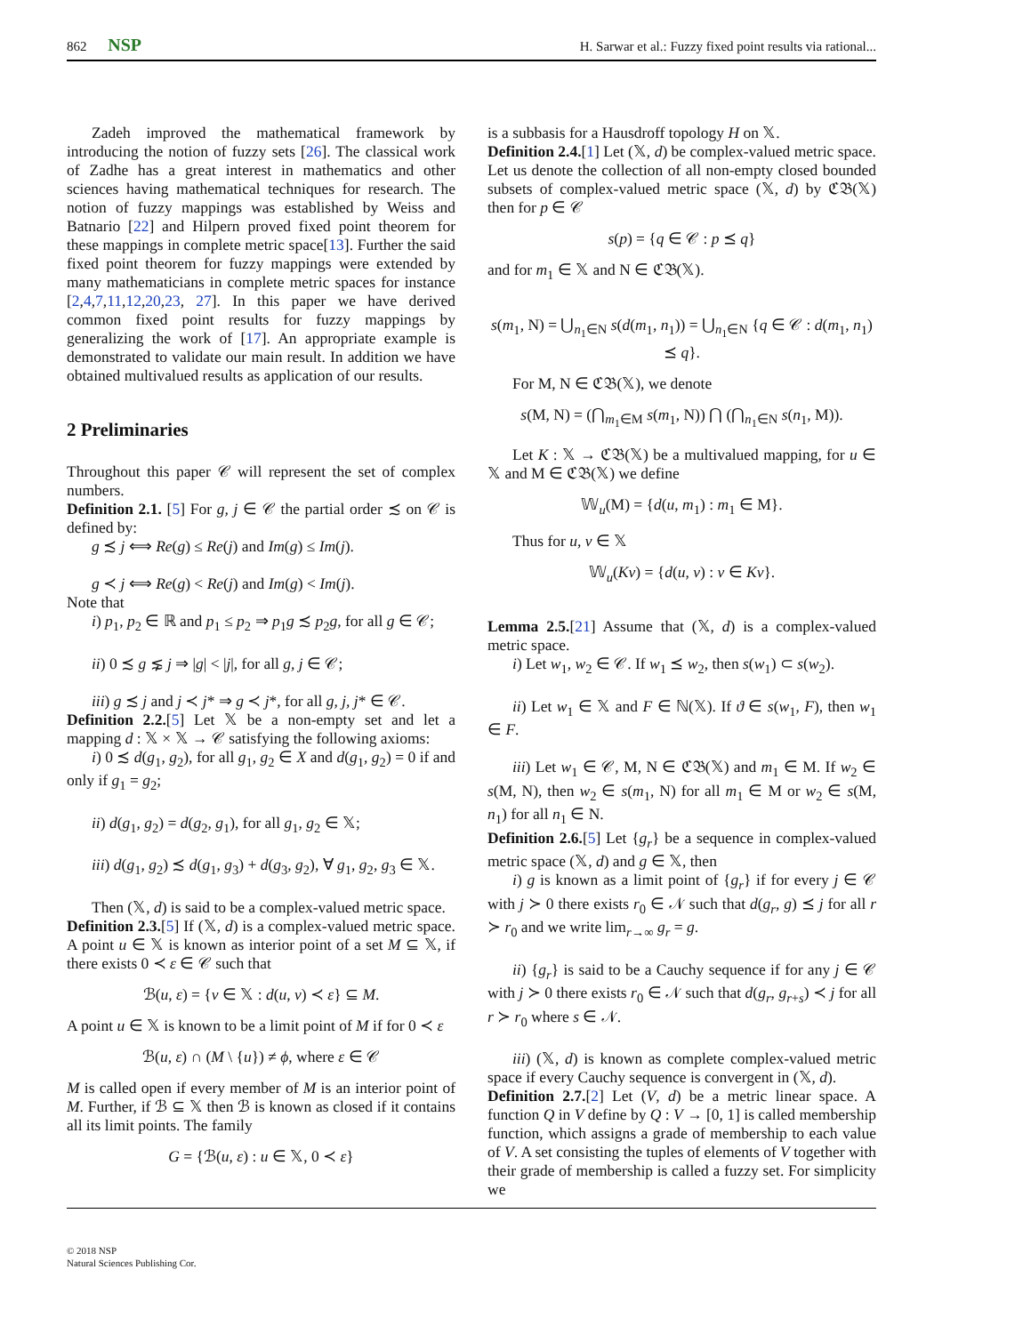862 NSP H. Sarwar et al.: Fuzzy fixed point results via rational...
Zadeh improved the mathematical framework by introducing the notion of fuzzy sets [26]. The classical work of Zadhe has a great interest in mathematics and other sciences having mathematical techniques for research. The notion of fuzzy mappings was established by Weiss and Batnario [22] and Hilpern proved fixed point theorem for these mappings in complete metric space[13]. Further the said fixed point theorem for fuzzy mappings were extended by many mathematicians in complete metric spaces for instance [2,4,7,11,12,20,23, 27]. In this paper we have derived common fixed point results for fuzzy mappings by generalizing the work of [17]. An appropriate example is demonstrated to validate our main result. In addition we have obtained multivalued results as application of our results.
2 Preliminaries
Throughout this paper 𝒞 will represent the set of complex numbers.
Definition 2.1. [5] For g, j ∈ 𝒞 the partial order ≾ on 𝒞 is defined by:
g ≾ j ⟺ Re(g) ≤ Re(j) and Im(g) ≤ Im(j).
g ≺ j ⟺ Re(g) < Re(j) and Im(g) < Im(j).
Note that
i) p<sub>1</sub>, p<sub>2</sub> ∈ ℝ and p<sub>1</sub> ≤ p<sub>2</sub> ⇒ p<sub>1</sub>g ≾ p<sub>2</sub>g, for all g ∈ 𝒞;
ii) 0 ≾ g ⋦ j ⇒ |g| < |j|, for all g, j ∈ 𝒞;
iii) g ≾ j and j ≺ j* ⇒ g ≺ j*, for all g, j, j* ∈ 𝒞.
Definition 2.2.[5] Let 𝕏 be a non-empty set and let a mapping d : 𝕏 × 𝕏 → 𝒞 satisfying the following axioms:
i) 0 ≾ d(g<sub>1</sub>, g<sub>2</sub>), for all g<sub>1</sub>, g<sub>2</sub> ∈ X and d(g<sub>1</sub>, g<sub>2</sub>) = 0 if and only if g<sub>1</sub> = g<sub>2</sub>;
ii) d(g<sub>1</sub>, g<sub>2</sub>) = d(g<sub>2</sub>, g<sub>1</sub>), for all g<sub>1</sub>, g<sub>2</sub> ∈ 𝕏;
iii) d(g<sub>1</sub>, g<sub>2</sub>) ≾ d(g<sub>1</sub>, g<sub>3</sub>) + d(g<sub>3</sub>, g<sub>2</sub>), ∀ g<sub>1</sub>, g<sub>2</sub>, g<sub>3</sub> ∈ 𝕏.
Then (𝕏, d) is said to be a complex-valued metric space.
Definition 2.3.[5] If (𝕏, d) is a complex-valued metric space. A point u ∈ 𝕏 is known as interior point of a set M ⊆ 𝕏, if there exists 0 ≺ ε ∈ 𝒞 such that
ℬ(u, ε) = {v ∈ 𝕏 : d(u, v) ≺ ε} ⊆ M.
A point u ∈ 𝕏 is known to be a limit point of M if for 0 ≺ ε
ℬ(u, ε) ∩ (M \ {u}) ≠ ϕ, where ε ∈ 𝒞
M is called open if every member of M is an interior point of M. Further, if ℬ ⊆ 𝕏 then ℬ is known as closed if it contains all its limit points. The family
G = {ℬ(u, ε) : u ∈ 𝕏, 0 ≺ ε}
is a subbasis for a Hausdroff topology H on 𝕏.
Definition 2.4.[1] Let (𝕏, d) be complex-valued metric space. Let us denote the collection of all non-empty closed bounded subsets of complex-valued metric space (𝕏, d) by ℭ𝔅(𝕏) then for p ∈ 𝒞
s(p) = {q ∈ 𝒞 : p ⪯ q}
and for m<sub>1</sub> ∈ 𝕏 and N ∈ ℭ𝔅(𝕏).
s(m<sub>1</sub>, N) = ⋃<sub>n<sub>1</sub>∈N</sub> s(d(m<sub>1</sub>, n<sub>1</sub>)) = ⋃<sub>n<sub>1</sub>∈N</sub> {q ∈ 𝒞 : d(m<sub>1</sub>, n<sub>1</sub>) ⪯ q}.
For M, N ∈ ℭ𝔅(𝕏), we denote
s(M, N) = (⋂<sub>m<sub>1</sub>∈M</sub> s(m<sub>1</sub>, N)) ⋂ (⋂<sub>n<sub>1</sub>∈N</sub> s(n<sub>1</sub>, M)).
Let K : 𝕏 → ℭ𝔅(𝕏) be a multivalued mapping, for u ∈ 𝕏 and M ∈ ℭ𝔅(𝕏) we define
𝕎<sub>u</sub>(M) = {d(u, m<sub>1</sub>) : m<sub>1</sub> ∈ M}.
Thus for u, v ∈ 𝕏
𝕎<sub>u</sub>(Kv) = {d(u, v) : v ∈ Kv}.
Lemma 2.5.[21] Assume that (𝕏, d) is a complex-valued metric space.
i) Let w<sub>1</sub>, w<sub>2</sub> ∈ 𝒞. If w<sub>1</sub> ⪯ w<sub>2</sub>, then s(w<sub>1</sub>) ⊂ s(w<sub>2</sub>).
ii) Let w<sub>1</sub> ∈ 𝕏 and F ∈ ℕ(𝕏). If ϑ ∈ s(w<sub>1</sub>, F), then w<sub>1</sub> ∈ F.
iii) Let w<sub>1</sub> ∈ 𝒞, M, N ∈ ℭ𝔅(𝕏) and m<sub>1</sub> ∈ M. If w<sub>2</sub> ∈ s(M, N), then w<sub>2</sub> ∈ s(m<sub>1</sub>, N) for all m<sub>1</sub> ∈ M or w<sub>2</sub> ∈ s(M, n<sub>1</sub>) for all n<sub>1</sub> ∈ N.
Definition 2.6.[5] Let {g<sub>r</sub>} be a sequence in complex-valued metric space (𝕏, d) and g ∈ 𝕏, then
i) g is known as a limit point of {g<sub>r</sub>} if for every j ∈ 𝒞 with j ≻ 0 there exists r<sub>0</sub> ∈ 𝒩 such that d(g<sub>r</sub>, g) ⪯ j for all r ≻ r<sub>0</sub> and we write lim<sub>r→∞</sub> g<sub>r</sub> = g.
ii) {g<sub>r</sub>} is said to be a Cauchy sequence if for any j ∈ 𝒞 with j ≻ 0 there exists r<sub>0</sub> ∈ 𝒩 such that d(g<sub>r</sub>, g<sub>r+s</sub>) ≺ j for all r ≻ r<sub>0</sub> where s ∈ 𝒩.
iii) (𝕏, d) is known as complete complex-valued metric space if every Cauchy sequence is convergent in (𝕏, d).
Definition 2.7.[2] Let (V, d) be a metric linear space. A function Q in V define by Q : V → [0, 1] is called membership function, which assigns a grade of membership to each value of V. A set consisting the tuples of elements of V together with their grade of membership is called a fuzzy set. For simplicity we
© 2018 NSP
Natural Sciences Publishing Cor.